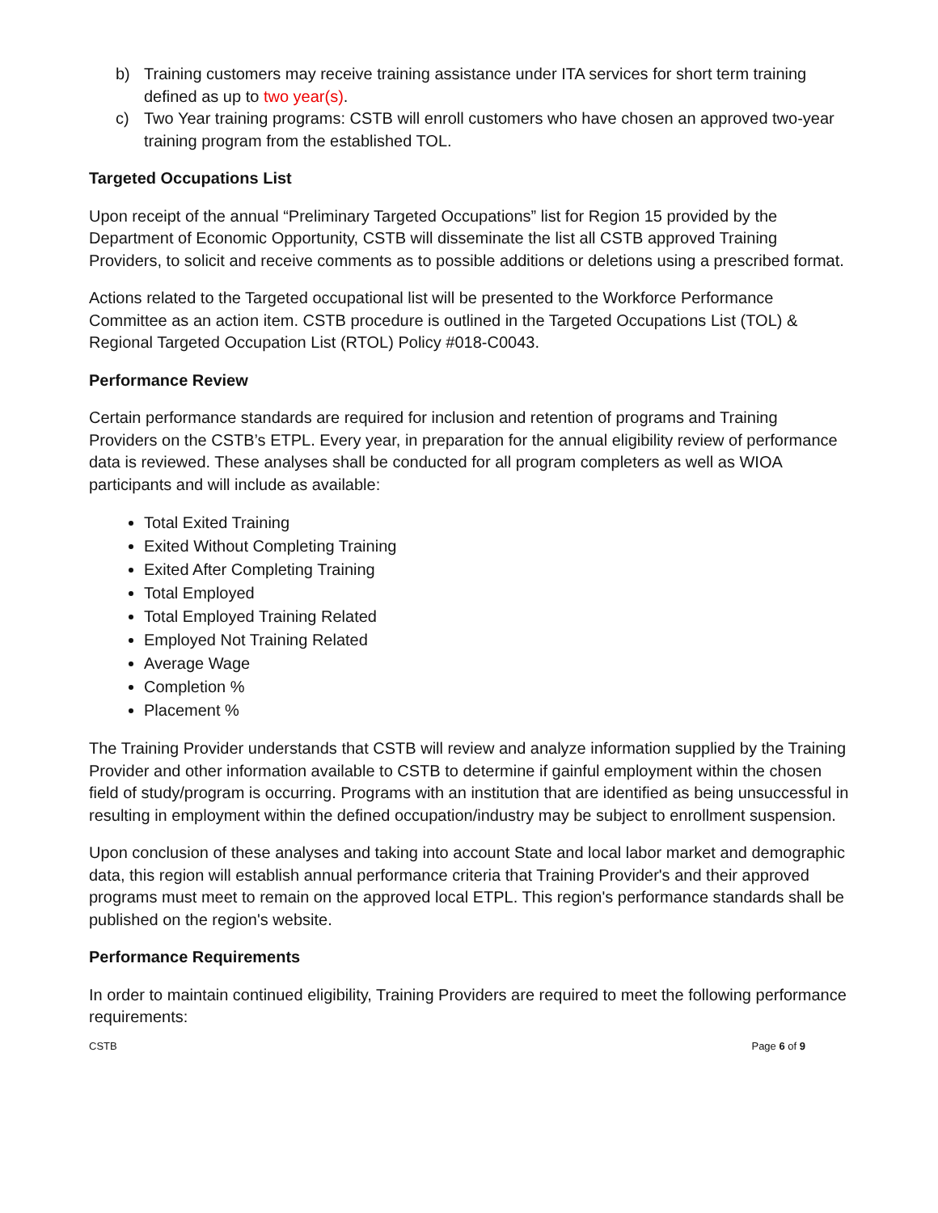b) Training customers may receive training assistance under ITA services for short term training defined as up to two year(s).
c) Two Year training programs: CSTB will enroll customers who have chosen an approved two-year training program from the established TOL.
Targeted Occupations List
Upon receipt of the annual “Preliminary Targeted Occupations” list for Region 15 provided by the Department of Economic Opportunity, CSTB will disseminate the list all CSTB approved Training Providers, to solicit and receive comments as to possible additions or deletions using a prescribed format.
Actions related to the Targeted occupational list will be presented to the Workforce Performance Committee as an action item. CSTB procedure is outlined in the Targeted Occupations List (TOL) & Regional Targeted Occupation List (RTOL) Policy #018-C0043.
Performance Review
Certain performance standards are required for inclusion and retention of programs and Training Providers on the CSTB’s ETPL. Every year, in preparation for the annual eligibility review of performance data is reviewed. These analyses shall be conducted for all program completers as well as WIOA participants and will include as available:
Total Exited Training
Exited Without Completing Training
Exited After Completing Training
Total Employed
Total Employed Training Related
Employed Not Training Related
Average Wage
Completion %
Placement %
The Training Provider understands that CSTB will review and analyze information supplied by the Training Provider and other information available to CSTB to determine if gainful employment within the chosen field of study/program is occurring. Programs with an institution that are identified as being unsuccessful in resulting in employment within the defined occupation/industry may be subject to enrollment suspension.
Upon conclusion of these analyses and taking into account State and local labor market and demographic data, this region will establish annual performance criteria that Training Provider's and their approved programs must meet to remain on the approved local ETPL. This region's performance standards shall be published on the region's website.
Performance Requirements
In order to maintain continued eligibility, Training Providers are required to meet the following performance requirements:
CSTB Page 6 of 9